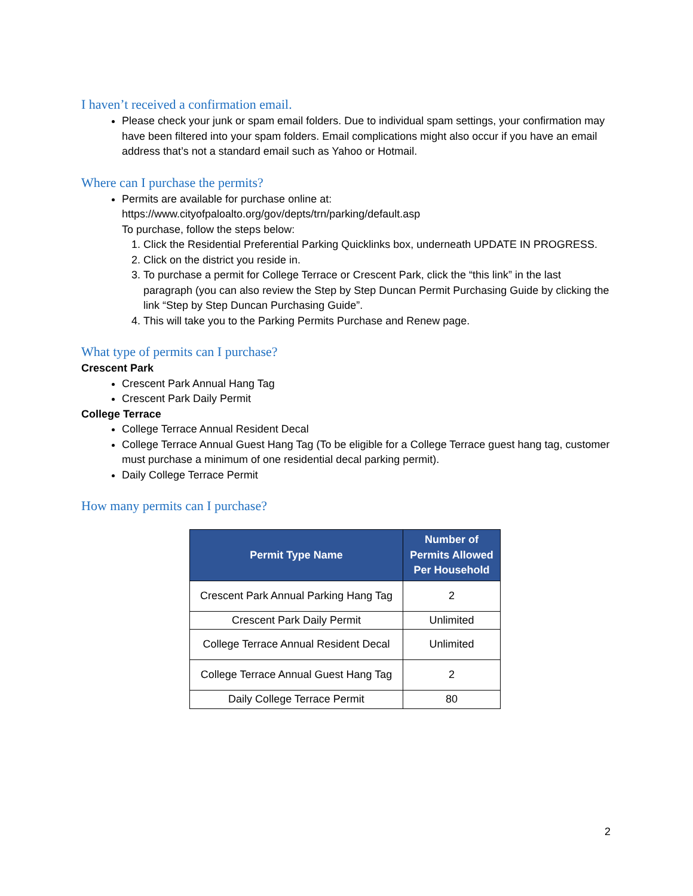I haven’t received a confirmation email.
Please check your junk or spam email folders. Due to individual spam settings, your confirmation may have been filtered into your spam folders. Email complications might also occur if you have an email address that’s not a standard email such as Yahoo or Hotmail.
Where can I purchase the permits?
Permits are available for purchase online at:
https://www.cityofpaloalto.org/gov/depts/trn/parking/default.asp
To purchase, follow the steps below:
1. Click the Residential Preferential Parking Quicklinks box, underneath UPDATE IN PROGRESS.
2. Click on the district you reside in.
3. To purchase a permit for College Terrace or Crescent Park, click the “this link” in the last paragraph (you can also review the Step by Step Duncan Permit Purchasing Guide by clicking the link “Step by Step Duncan Purchasing Guide”.
4. This will take you to the Parking Permits Purchase and Renew page.
What type of permits can I purchase?
Crescent Park
Crescent Park Annual Hang Tag
Crescent Park Daily Permit
College Terrace
College Terrace Annual Resident Decal
College Terrace Annual Guest Hang Tag (To be eligible for a College Terrace guest hang tag, customer must purchase a minimum of one residential decal parking permit).
Daily College Terrace Permit
How many permits can I purchase?
| Permit Type Name | Number of Permits Allowed Per Household |
| --- | --- |
| Crescent Park Annual Parking Hang Tag | 2 |
| Crescent Park Daily Permit | Unlimited |
| College Terrace Annual Resident Decal | Unlimited |
| College Terrace Annual Guest Hang Tag | 2 |
| Daily College Terrace Permit | 80 |
2